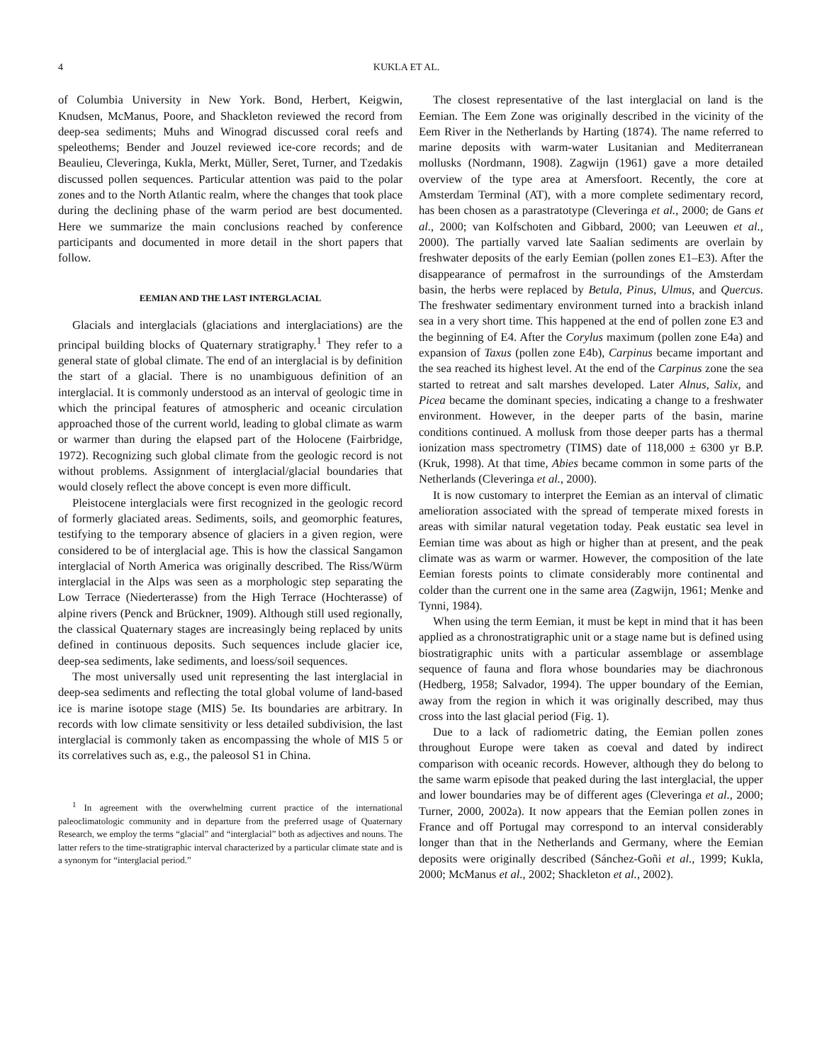4 KUKLA ET AL.
of Columbia University in New York. Bond, Herbert, Keigwin, Knudsen, McManus, Poore, and Shackleton reviewed the record from deep-sea sediments; Muhs and Winograd discussed coral reefs and speleothems; Bender and Jouzel reviewed ice-core records; and de Beaulieu, Cleveringa, Kukla, Merkt, Müller, Seret, Turner, and Tzedakis discussed pollen sequences. Particular attention was paid to the polar zones and to the North Atlantic realm, where the changes that took place during the declining phase of the warm period are best documented. Here we summarize the main conclusions reached by conference participants and documented in more detail in the short papers that follow.
EEMIAN AND THE LAST INTERGLACIAL
Glacials and interglacials (glaciations and interglaciations) are the principal building blocks of Quaternary stratigraphy.<sup>1</sup> They refer to a general state of global climate. The end of an interglacial is by definition the start of a glacial. There is no unambiguous definition of an interglacial. It is commonly understood as an interval of geologic time in which the principal features of atmospheric and oceanic circulation approached those of the current world, leading to global climate as warm or warmer than during the elapsed part of the Holocene (Fairbridge, 1972). Recognizing such global climate from the geologic record is not without problems. Assignment of interglacial/glacial boundaries that would closely reflect the above concept is even more difficult.
Pleistocene interglacials were first recognized in the geologic record of formerly glaciated areas. Sediments, soils, and geomorphic features, testifying to the temporary absence of glaciers in a given region, were considered to be of interglacial age. This is how the classical Sangamon interglacial of North America was originally described. The Riss/Würm interglacial in the Alps was seen as a morphologic step separating the Low Terrace (Niederterasse) from the High Terrace (Hochterasse) of alpine rivers (Penck and Brückner, 1909). Although still used regionally, the classical Quaternary stages are increasingly being replaced by units defined in continuous deposits. Such sequences include glacier ice, deep-sea sediments, lake sediments, and loess/soil sequences.
The most universally used unit representing the last interglacial in deep-sea sediments and reflecting the total global volume of land-based ice is marine isotope stage (MIS) 5e. Its boundaries are arbitrary. In records with low climate sensitivity or less detailed subdivision, the last interglacial is commonly taken as encompassing the whole of MIS 5 or its correlatives such as, e.g., the paleosol S1 in China.
<sup>1</sup> In agreement with the overwhelming current practice of the international paleoclimatologic community and in departure from the preferred usage of Quaternary Research, we employ the terms “glacial” and “interglacial” both as adjectives and nouns. The latter refers to the time-stratigraphic interval characterized by a particular climate state and is a synonym for “interglacial period.”
The closest representative of the last interglacial on land is the Eemian. The Eem Zone was originally described in the vicinity of the Eem River in the Netherlands by Harting (1874). The name referred to marine deposits with warm-water Lusitanian and Mediterranean mollusks (Nordmann, 1908). Zagwijn (1961) gave a more detailed overview of the type area at Amersfoort. Recently, the core at Amsterdam Terminal (AT), with a more complete sedimentary record, has been chosen as a parastratotype (Cleveringa et al., 2000; de Gans et al., 2000; van Kolfschoten and Gibbard, 2000; van Leeuwen et al., 2000). The partially varved late Saalian sediments are overlain by freshwater deposits of the early Eemian (pollen zones E1–E3). After the disappearance of permafrost in the surroundings of the Amsterdam basin, the herbs were replaced by Betula, Pinus, Ulmus, and Quercus. The freshwater sedimentary environment turned into a brackish inland sea in a very short time. This happened at the end of pollen zone E3 and the beginning of E4. After the Corylus maximum (pollen zone E4a) and expansion of Taxus (pollen zone E4b), Carpinus became important and the sea reached its highest level. At the end of the Carpinus zone the sea started to retreat and salt marshes developed. Later Alnus, Salix, and Picea became the dominant species, indicating a change to a freshwater environment. However, in the deeper parts of the basin, marine conditions continued. A mollusk from those deeper parts has a thermal ionization mass spectrometry (TIMS) date of 118,000 ± 6300 yr B.P. (Kruk, 1998). At that time, Abies became common in some parts of the Netherlands (Cleveringa et al., 2000).
It is now customary to interpret the Eemian as an interval of climatic amelioration associated with the spread of temperate mixed forests in areas with similar natural vegetation today. Peak eustatic sea level in Eemian time was about as high or higher than at present, and the peak climate was as warm or warmer. However, the composition of the late Eemian forests points to climate considerably more continental and colder than the current one in the same area (Zagwijn, 1961; Menke and Tynni, 1984).
When using the term Eemian, it must be kept in mind that it has been applied as a chronostratigraphic unit or a stage name but is defined using biostratigraphic units with a particular assemblage or assemblage sequence of fauna and flora whose boundaries may be diachronous (Hedberg, 1958; Salvador, 1994). The upper boundary of the Eemian, away from the region in which it was originally described, may thus cross into the last glacial period (Fig. 1).
Due to a lack of radiometric dating, the Eemian pollen zones throughout Europe were taken as coeval and dated by indirect comparison with oceanic records. However, although they do belong to the same warm episode that peaked during the last interglacial, the upper and lower boundaries may be of different ages (Cleveringa et al., 2000; Turner, 2000, 2002a). It now appears that the Eemian pollen zones in France and off Portugal may correspond to an interval considerably longer than that in the Netherlands and Germany, where the Eemian deposits were originally described (Sánchez-Goñi et al., 1999; Kukla, 2000; McManus et al., 2002; Shackleton et al., 2002).